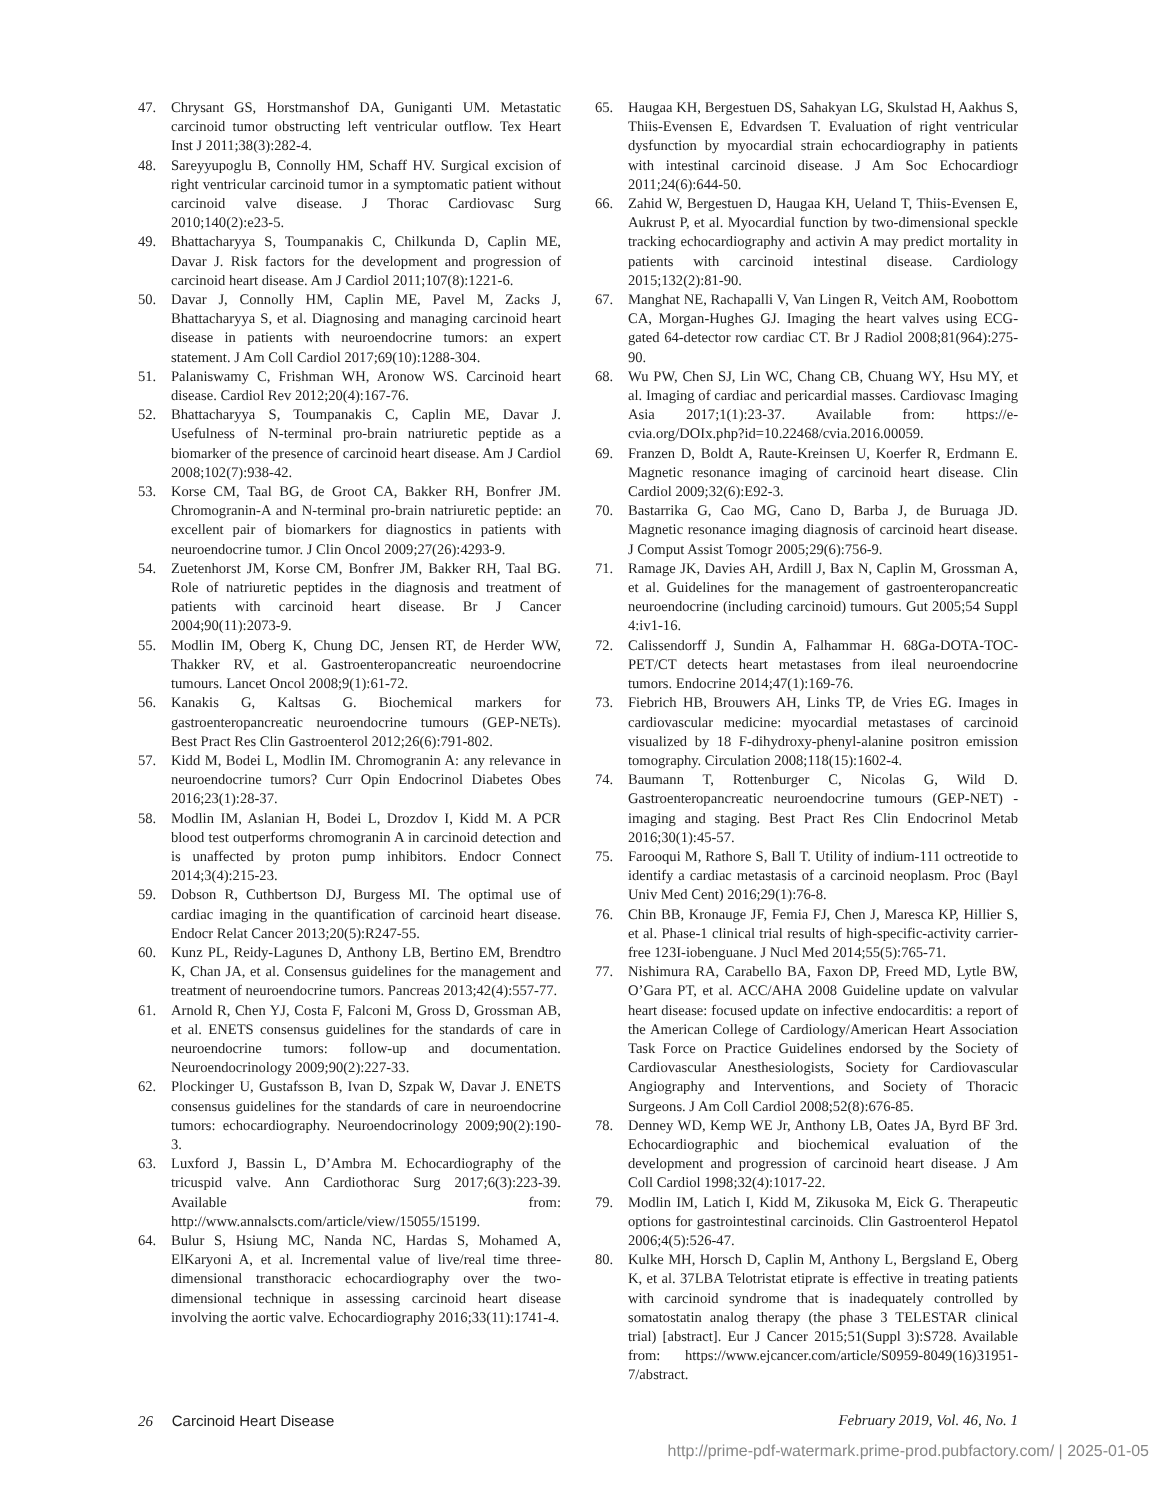47. Chrysant GS, Horstmanshof DA, Guniganti UM. Metastatic carcinoid tumor obstructing left ventricular outflow. Tex Heart Inst J 2011;38(3):282-4.
48. Sareyyupoglu B, Connolly HM, Schaff HV. Surgical excision of right ventricular carcinoid tumor in a symptomatic patient without carcinoid valve disease. J Thorac Cardiovasc Surg 2010;140(2):e23-5.
49. Bhattacharyya S, Toumpanakis C, Chilkunda D, Caplin ME, Davar J. Risk factors for the development and progression of carcinoid heart disease. Am J Cardiol 2011;107(8):1221-6.
50. Davar J, Connolly HM, Caplin ME, Pavel M, Zacks J, Bhattacharyya S, et al. Diagnosing and managing carcinoid heart disease in patients with neuroendocrine tumors: an expert statement. J Am Coll Cardiol 2017;69(10):1288-304.
51. Palaniswamy C, Frishman WH, Aronow WS. Carcinoid heart disease. Cardiol Rev 2012;20(4):167-76.
52. Bhattacharyya S, Toumpanakis C, Caplin ME, Davar J. Usefulness of N-terminal pro-brain natriuretic peptide as a biomarker of the presence of carcinoid heart disease. Am J Cardiol 2008;102(7):938-42.
53. Korse CM, Taal BG, de Groot CA, Bakker RH, Bonfrer JM. Chromogranin-A and N-terminal pro-brain natriuretic peptide: an excellent pair of biomarkers for diagnostics in patients with neuroendocrine tumor. J Clin Oncol 2009;27(26):4293-9.
54. Zuetenhorst JM, Korse CM, Bonfrer JM, Bakker RH, Taal BG. Role of natriuretic peptides in the diagnosis and treatment of patients with carcinoid heart disease. Br J Cancer 2004;90(11):2073-9.
55. Modlin IM, Oberg K, Chung DC, Jensen RT, de Herder WW, Thakker RV, et al. Gastroenteropancreatic neuroendocrine tumours. Lancet Oncol 2008;9(1):61-72.
56. Kanakis G, Kaltsas G. Biochemical markers for gastroenteropancreatic neuroendocrine tumours (GEP-NETs). Best Pract Res Clin Gastroenterol 2012;26(6):791-802.
57. Kidd M, Bodei L, Modlin IM. Chromogranin A: any relevance in neuroendocrine tumors? Curr Opin Endocrinol Diabetes Obes 2016;23(1):28-37.
58. Modlin IM, Aslanian H, Bodei L, Drozdov I, Kidd M. A PCR blood test outperforms chromogranin A in carcinoid detection and is unaffected by proton pump inhibitors. Endocr Connect 2014;3(4):215-23.
59. Dobson R, Cuthbertson DJ, Burgess MI. The optimal use of cardiac imaging in the quantification of carcinoid heart disease. Endocr Relat Cancer 2013;20(5):R247-55.
60. Kunz PL, Reidy-Lagunes D, Anthony LB, Bertino EM, Brendtro K, Chan JA, et al. Consensus guidelines for the management and treatment of neuroendocrine tumors. Pancreas 2013;42(4):557-77.
61. Arnold R, Chen YJ, Costa F, Falconi M, Gross D, Grossman AB, et al. ENETS consensus guidelines for the standards of care in neuroendocrine tumors: follow-up and documentation. Neuroendocrinology 2009;90(2):227-33.
62. Plockinger U, Gustafsson B, Ivan D, Szpak W, Davar J. ENETS consensus guidelines for the standards of care in neuroendocrine tumors: echocardiography. Neuroendocrinology 2009;90(2):190-3.
63. Luxford J, Bassin L, D’Ambra M. Echocardiography of the tricuspid valve. Ann Cardiothorac Surg 2017;6(3):223-39. Available from: http://www.annalscts.com/article/view/15055/15199.
64. Bulur S, Hsiung MC, Nanda NC, Hardas S, Mohamed A, ElKaryoni A, et al. Incremental value of live/real time three-dimensional transthoracic echocardiography over the two-dimensional technique in assessing carcinoid heart disease involving the aortic valve. Echocardiography 2016;33(11):1741-4.
65. Haugaa KH, Bergestuen DS, Sahakyan LG, Skulstad H, Aakhus S, Thiis-Evensen E, Edvardsen T. Evaluation of right ventricular dysfunction by myocardial strain echocardiography in patients with intestinal carcinoid disease. J Am Soc Echocardiogr 2011;24(6):644-50.
66. Zahid W, Bergestuen D, Haugaa KH, Ueland T, Thiis-Evensen E, Aukrust P, et al. Myocardial function by two-dimensional speckle tracking echocardiography and activin A may predict mortality in patients with carcinoid intestinal disease. Cardiology 2015;132(2):81-90.
67. Manghat NE, Rachapalli V, Van Lingen R, Veitch AM, Roobottom CA, Morgan-Hughes GJ. Imaging the heart valves using ECG-gated 64-detector row cardiac CT. Br J Radiol 2008;81(964):275-90.
68. Wu PW, Chen SJ, Lin WC, Chang CB, Chuang WY, Hsu MY, et al. Imaging of cardiac and pericardial masses. Cardiovasc Imaging Asia 2017;1(1):23-37. Available from: https://e-cvia.org/DOIx.php?id=10.22468/cvia.2016.00059.
69. Franzen D, Boldt A, Raute-Kreinsen U, Koerfer R, Erdmann E. Magnetic resonance imaging of carcinoid heart disease. Clin Cardiol 2009;32(6):E92-3.
70. Bastarrika G, Cao MG, Cano D, Barba J, de Buruaga JD. Magnetic resonance imaging diagnosis of carcinoid heart disease. J Comput Assist Tomogr 2005;29(6):756-9.
71. Ramage JK, Davies AH, Ardill J, Bax N, Caplin M, Grossman A, et al. Guidelines for the management of gastroenteropancreatic neuroendocrine (including carcinoid) tumours. Gut 2005;54 Suppl 4:iv1-16.
72. Calissendorff J, Sundin A, Falhammar H. 68Ga-DOTA-TOC-PET/CT detects heart metastases from ileal neuroendocrine tumors. Endocrine 2014;47(1):169-76.
73. Fiebrich HB, Brouwers AH, Links TP, de Vries EG. Images in cardiovascular medicine: myocardial metastases of carcinoid visualized by 18 F-dihydroxy-phenyl-alanine positron emission tomography. Circulation 2008;118(15):1602-4.
74. Baumann T, Rottenburger C, Nicolas G, Wild D. Gastroenteropancreatic neuroendocrine tumours (GEP-NET) - imaging and staging. Best Pract Res Clin Endocrinol Metab 2016;30(1):45-57.
75. Farooqui M, Rathore S, Ball T. Utility of indium-111 octreotide to identify a cardiac metastasis of a carcinoid neoplasm. Proc (Bayl Univ Med Cent) 2016;29(1):76-8.
76. Chin BB, Kronauge JF, Femia FJ, Chen J, Maresca KP, Hillier S, et al. Phase-1 clinical trial results of high-specific-activity carrier-free 123I-iobenguane. J Nucl Med 2014;55(5):765-71.
77. Nishimura RA, Carabello BA, Faxon DP, Freed MD, Lytle BW, O’Gara PT, et al. ACC/AHA 2008 Guideline update on valvular heart disease: focused update on infective endocarditis: a report of the American College of Cardiology/American Heart Association Task Force on Practice Guidelines endorsed by the Society of Cardiovascular Anesthesiologists, Society for Cardiovascular Angiography and Interventions, and Society of Thoracic Surgeons. J Am Coll Cardiol 2008;52(8):676-85.
78. Denney WD, Kemp WE Jr, Anthony LB, Oates JA, Byrd BF 3rd. Echocardiographic and biochemical evaluation of the development and progression of carcinoid heart disease. J Am Coll Cardiol 1998;32(4):1017-22.
79. Modlin IM, Latich I, Kidd M, Zikusoka M, Eick G. Therapeutic options for gastrointestinal carcinoids. Clin Gastroenterol Hepatol 2006;4(5):526-47.
80. Kulke MH, Horsch D, Caplin M, Anthony L, Bergsland E, Oberg K, et al. 37LBA Telotristat etiprate is effective in treating patients with carcinoid syndrome that is inadequately controlled by somatostatin analog therapy (the phase 3 TELESTAR clinical trial) [abstract]. Eur J Cancer 2015;51(Suppl 3):S728. Available from: https://www.ejcancer.com/article/S0959-8049(16)31951-7/abstract.
26 Carcinoid Heart Disease February 2019, Vol. 46, No. 1
http://prime-pdf-watermark.prime-prod.pubfactory.com/ | 2025-01-05